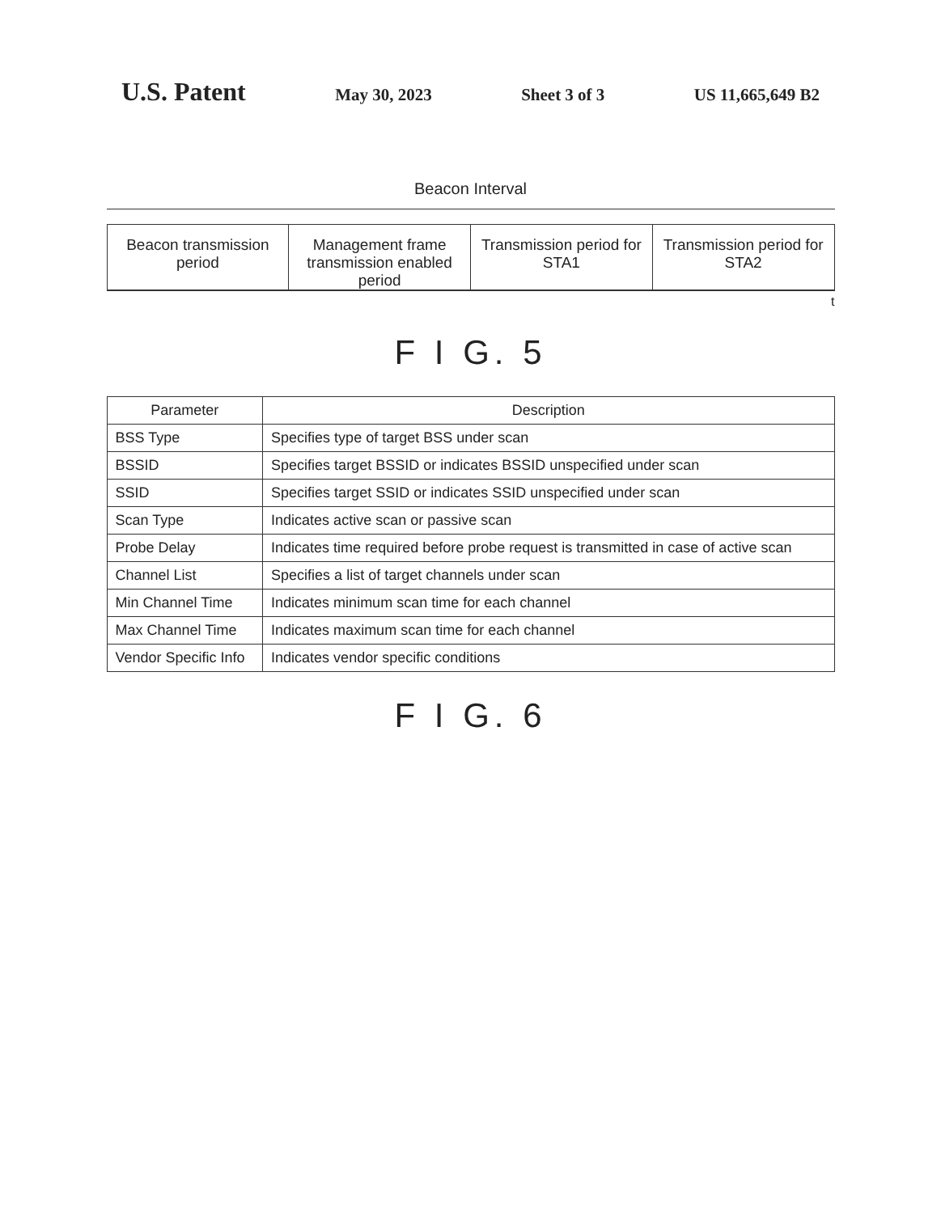U.S. Patent
May 30, 2023 Sheet 3 of 3 US 11,665,649 B2
Beacon Interval
Beacon transmission period Management frame transmission enabled period
Transmission period for STA1 Transmission period for STA2
t
F I G. 5
| Parameter | Description |
| --- | --- |
| BSS Type | Specifies type of target BSS under scan |
| BSSID | Specifies target BSSID or indicates BSSID unspecified under scan |
| SSID | Specifies target SSID or indicates SSID unspecified under scan |
| Scan Type | Indicates active scan or passive scan |
| Probe Delay | Indicates time required before probe request is transmitted in case of active scan |
| Channel List | Specifies a list of target channels under scan |
| Min Channel Time | Indicates minimum scan time for each channel |
| Max Channel Time | Indicates maximum scan time for each channel |
| Vendor Specific Info | Indicates vendor specific conditions |
F I G. 6